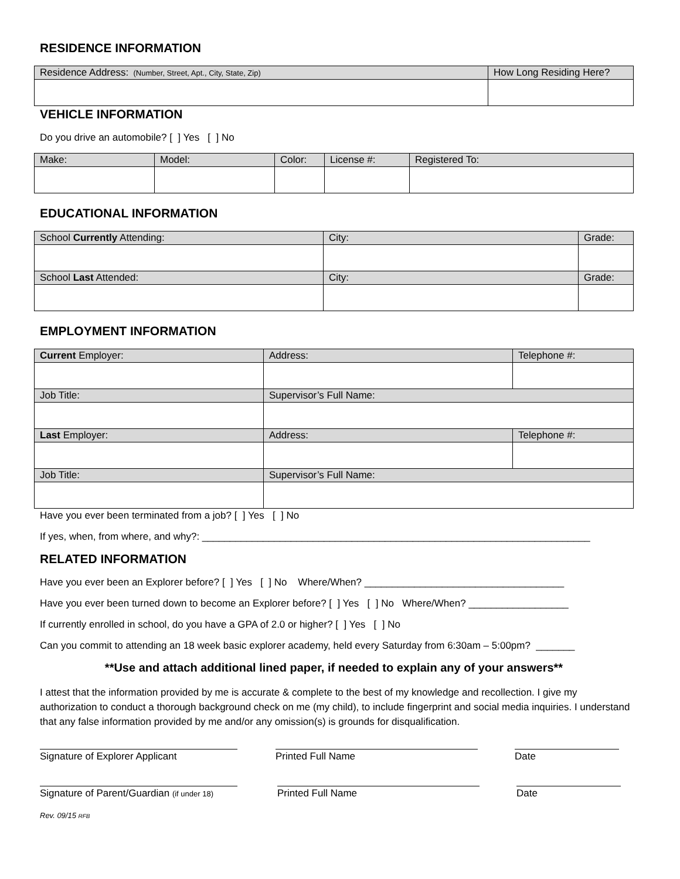RESIDENCE INFORMATION
| Residence Address: (Number, Street, Apt., City, State, Zip) | How Long Residing Here? |
| --- | --- |
VEHICLE INFORMATION
Do you drive an automobile? [ ] Yes [ ] No
| Make: | Model: | Color: | License #: | Registered To: |
| --- | --- | --- | --- | --- |
EDUCATIONAL INFORMATION
| School Currently Attending: | City: | Grade: |
| --- | --- | --- |
| School Last Attended: | City: | Grade: |
EMPLOYMENT INFORMATION
| Current Employer: | Address: | Telephone #: |
| --- | --- | --- |
| Job Title: | Supervisor’s Full Name: | |
| Last Employer: | Address: | Telephone #: |
| Job Title: | Supervisor’s Full Name: | |
Have you ever been terminated from a job? [ ] Yes [ ] No
If yes, when, from where, and why?: ______________________________________________________________________
RELATED INFORMATION
Have you ever been an Explorer before? [ ] Yes [ ] No Where/When? ____________________________________
Have you ever been turned down to become an Explorer before? [ ] Yes [ ] No Where/When? __________________
If currently enrolled in school, do you have a GPA of 2.0 or higher? [ ] Yes [ ] No
Can you commit to attending an 18 week basic explorer academy, held every Saturday from 6:30am – 5:00pm? _______
**Use and attach additional lined paper, if needed to explain any of your answers**
I attest that the information provided by me is accurate & complete to the best of my knowledge and recollection. I give my authorization to conduct a thorough background check on me (my child), to include fingerprint and social media inquiries. I understand that any false information provided by me and/or any omission(s) is grounds for disqualification.
Signature of Explorer Applicant Printed Full Name Date
Signature of Parent/Guardian (if under 18)
Printed Full Name Date
Rev. 09/15 RFB